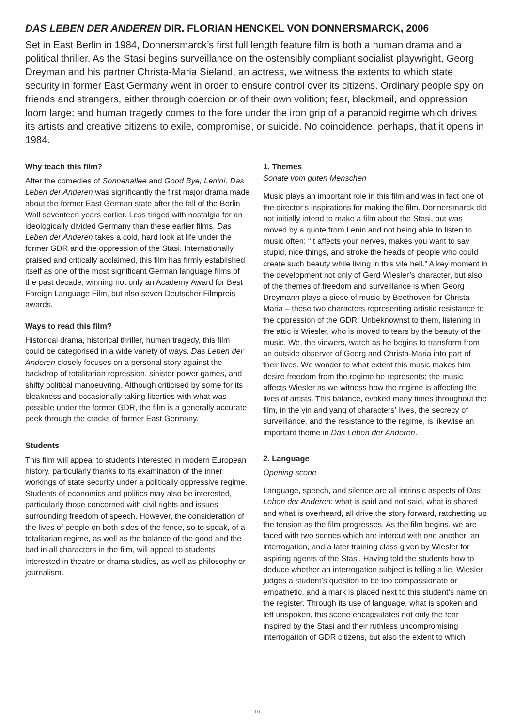DAS LEBEN DER ANDEREN DIR. FLORIAN HENCKEL VON DONNERSMARCK, 2006
Set in East Berlin in 1984, Donnersmarck’s first full length feature film is both a human drama and a political thriller. As the Stasi begins surveillance on the ostensibly compliant socialist playwright, Georg Dreyman and his partner Christa-Maria Sieland, an actress, we witness the extents to which state security in former East Germany went in order to ensure control over its citizens. Ordinary people spy on friends and strangers, either through coercion or of their own volition; fear, blackmail, and oppression loom large; and human tragedy comes to the fore under the iron grip of a paranoid regime which drives its artists and creative citizens to exile, compromise, or suicide. No coincidence, perhaps, that it opens in 1984.
Why teach this film?
After the comedies of Sonnenallee and Good Bye, Lenin!, Das Leben der Anderen was significantly the first major drama made about the former East German state after the fall of the Berlin Wall seventeen years earlier. Less tinged with nostalgia for an ideologically divided Germany than these earlier films, Das Leben der Anderen takes a cold, hard look at life under the former GDR and the oppression of the Stasi. Internationally praised and critically acclaimed, this film has firmly established itself as one of the most significant German language films of the past decade, winning not only an Academy Award for Best Foreign Language Film, but also seven Deutscher Filmpreis awards.
Ways to read this film?
Historical drama, historical thriller, human tragedy, this film could be categorised in a wide variety of ways. Das Leben der Anderen closely focuses on a personal story against the backdrop of totalitarian repression, sinister power games, and shifty political manoeuvring. Although criticised by some for its bleakness and occasionally taking liberties with what was possible under the former GDR, the film is a generally accurate peek through the cracks of former East Germany.
Students
This film will appeal to students interested in modern European history, particularly thanks to its examination of the inner workings of state security under a politically oppressive regime. Students of economics and politics may also be interested, particularly those concerned with civil rights and issues surrounding freedom of speech. However, the consideration of the lives of people on both sides of the fence, so to speak, of a totalitarian regime, as well as the balance of the good and the bad in all characters in the film, will appeal to students interested in theatre or drama studies, as well as philosophy or journalism.
1. Themes
Sonate vom guten Menschen
Music plays an important role in this film and was in fact one of the director’s inspirations for making the film. Donnersmarck did not initially intend to make a film about the Stasi, but was moved by a quote from Lenin and not being able to listen to music often: “It affects your nerves, makes you want to say stupid, nice things, and stroke the heads of people who could create such beauty while living in this vile hell.” A key moment in the development not only of Gerd Wiesler’s character, but also of the themes of freedom and surveillance is when Georg Dreymann plays a piece of music by Beethoven for Christa-Maria – these two characters representing artistic resistance to the oppression of the GDR. Unbeknownst to them, listening in the attic is Wiesler, who is moved to tears by the beauty of the music. We, the viewers, watch as he begins to transform from an outside observer of Georg and Christa-Maria into part of their lives. We wonder to what extent this music makes him desire freedom from the regime he represents; the music affects Wiesler as we witness how the regime is affecting the lives of artists. This balance, evoked many times throughout the film, in the yin and yang of characters’ lives, the secrecy of surveillance, and the resistance to the regime, is likewise an important theme in Das Leben der Anderen.
2. Language
Opening scene
Language, speech, and silence are all intrinsic aspects of Das Leben der Anderen: what is said and not said, what is shared and what is overheard, all drive the story forward, ratchetting up the tension as the film progresses. As the film begins, we are faced with two scenes which are intercut with one another: an interrogation, and a later training class given by Wiesler for aspiring agents of the Stasi. Having told the students how to deduce whether an interrogation subject is telling a lie, Wiesler judges a student’s question to be too compassionate or empathetic, and a mark is placed next to this student’s name on the register. Through its use of language, what is spoken and left unspoken, this scene encapsulates not only the fear inspired by the Stasi and their ruthless uncompromising interrogation of GDR citizens, but also the extent to which
16